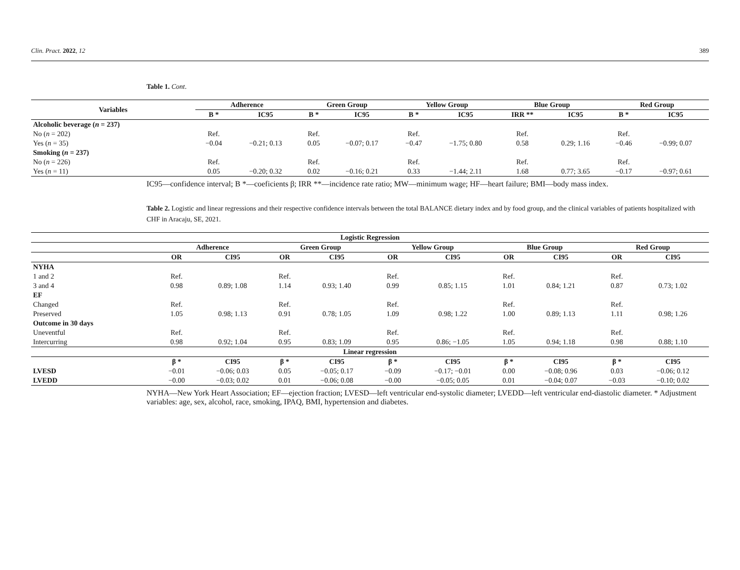Clin. Pract. 2022, 12 389
Table 1. Cont.
| Variables | Adherence | | Green Group | | Yellow Group | | Blue Group | | Red Group | |
| --- | --- | --- | --- | --- | --- | --- | --- | --- | --- | --- |
| | B * | IC95 | B * | IC95 | B * | IC95 | IRR ** | IC95 | B * | IC95 |
| Alcoholic beverage ( n = 237) | | | | | | | | | | |
| No ( n = 202) | Ref. | | Ref. | | Ref. | | Ref. | | Ref. | |
| Yes ( n = 35) | −0.04 | −0.21; 0.13 | 0.05 | −0.07; 0.17 | −0.47 | −1.75; 0.80 | 0.58 | 0.29; 1.16 | −0.46 | −0.99; 0.07 |
| Smoking ( n = 237) | | | | | | | | | | |
| No ( n = 226) | Ref. | | Ref. | | Ref. | | Ref. | | Ref. | |
| Yes ( n = 11) | 0.05 | −0.20; 0.32 | 0.02 | −0.16; 0.21 | 0.33 | −1.44; 2.11 | 1.68 | 0.77; 3.65 | −0.17 | −0.97; 0.61 |
IC95—confidence interval; B *—coeficients β; IRR **—incidence rate ratio; MW—minimum wage; HF—heart failure; BMI—body mass index.
Table 2. Logistic and linear regressions and their respective confidence intervals between the total BALANCE dietary index and by food group, and the clinical variables of patients hospitalized with CHF in Aracaju, SE, 2021.
| Logistic Regression | | | | | | | | | | |
| --- | --- | --- | --- | --- | --- | --- | --- | --- | --- | --- |
| | Adherence | | Green Group | | Yellow Group | | Blue Group | | Red Group | |
| | OR | CI95 | OR | CI95 | OR | CI95 | OR | CI95 | OR | CI95 |
| NYHA | | | | | | | | | | |
| 1 and 2 | Ref. | | Ref. | | Ref. | | Ref. | | Ref. | |
| 3 and 4 | 0.98 | 0.89; 1.08 | 1.14 | 0.93; 1.40 | 0.99 | 0.85; 1.15 | 1.01 | 0.84; 1.21 | 0.87 | 0.73; 1.02 |
| EF | | | | | | | | | | |
| Changed | Ref. | | Ref. | | Ref. | | Ref. | | Ref. | |
| Preserved | 1.05 | 0.98; 1.13 | 0.91 | 0.78; 1.05 | 1.09 | 0.98; 1.22 | 1.00 | 0.89; 1.13 | 1.11 | 0.98; 1.26 |
| Outcome in 30 days | | | | | | | | | | |
| Uneventful | Ref. | | Ref. | | Ref. | | Ref. | | Ref. | |
| Intercurring | 0.98 | 0.92; 1.04 | 0.95 | 0.83; 1.09 | 0.95 | 0.86; −1.05 | 1.05 | 0.94; 1.18 | 0.98 | 0.88; 1.10 |
| Linear regression | | | | | | | | | | |
| | β * | CI95 | β * | CI95 | β * | CI95 | β * | CI95 | β * | CI95 |
| LVESD | −0.01 | −0.06; 0.03 | 0.05 | −0.05; 0.17 | −0.09 | −0.17; −0.01 | 0.00 | −0.08; 0.96 | 0.03 | −0.06; 0.12 |
| LVEDD | −0.00 | −0.03; 0.02 | 0.01 | −0.06; 0.08 | −0.00 | −0.05; 0.05 | 0.01 | −0.04; 0.07 | −0.03 | −0.10; 0.02 |
NYHA—New York Heart Association; EF—ejection fraction; LVESD—left ventricular end-systolic diameter; LVEDD—left ventricular end-diastolic diameter. * Adjustment variables: age, sex, alcohol, race, smoking, IPAQ, BMI, hypertension and diabetes.